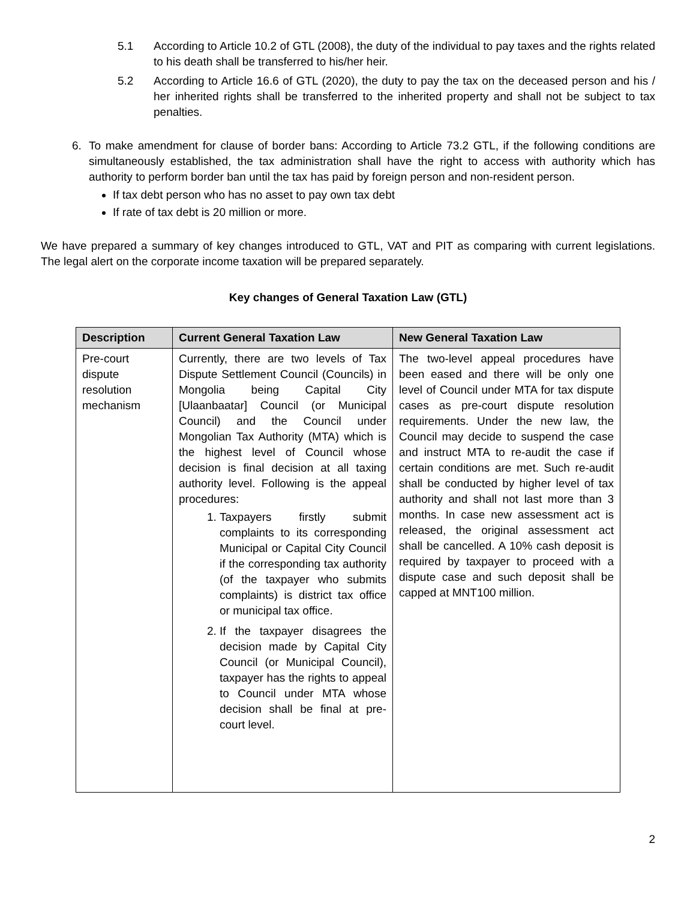5.1 According to Article 10.2 of GTL (2008), the duty of the individual to pay taxes and the rights related to his death shall be transferred to his/her heir.
5.2 According to Article 16.6 of GTL (2020), the duty to pay the tax on the deceased person and his / her inherited rights shall be transferred to the inherited property and shall not be subject to tax penalties.
6. To make amendment for clause of border bans: According to Article 73.2 GTL, if the following conditions are simultaneously established, the tax administration shall have the right to access with authority which has authority to perform border ban until the tax has paid by foreign person and non-resident person.
If tax debt person who has no asset to pay own tax debt
If rate of tax debt is 20 million or more.
We have prepared a summary of key changes introduced to GTL, VAT and PIT as comparing with current legislations. The legal alert on the corporate income taxation will be prepared separately.
Key changes of General Taxation Law (GTL)
| Description | Current General Taxation Law | New General Taxation Law |
| --- | --- | --- |
| Pre-court dispute resolution mechanism | Currently, there are two levels of Tax Dispute Settlement Council (Councils) in Mongolia being Capital City [Ulaanbaatar] Council (or Municipal Council) and the Council under Mongolian Tax Authority (MTA) which is the highest level of Council whose decision is final decision at all taxing authority level. Following is the appeal procedures: 1. Taxpayers firstly submit complaints to its corresponding Municipal or Capital City Council if the corresponding tax authority (of the taxpayer who submits complaints) is district tax office or municipal tax office. 2. If the taxpayer disagrees the decision made by Capital City Council (or Municipal Council), taxpayer has the rights to appeal to Council under MTA whose decision shall be final at pre-court level. | The two-level appeal procedures have been eased and there will be only one level of Council under MTA for tax dispute cases as pre-court dispute resolution requirements. Under the new law, the Council may decide to suspend the case and instruct MTA to re-audit the case if certain conditions are met. Such re-audit shall be conducted by higher level of tax authority and shall not last more than 3 months. In case new assessment act is released, the original assessment act shall be cancelled. A 10% cash deposit is required by taxpayer to proceed with a dispute case and such deposit shall be capped at MNT100 million. |
2